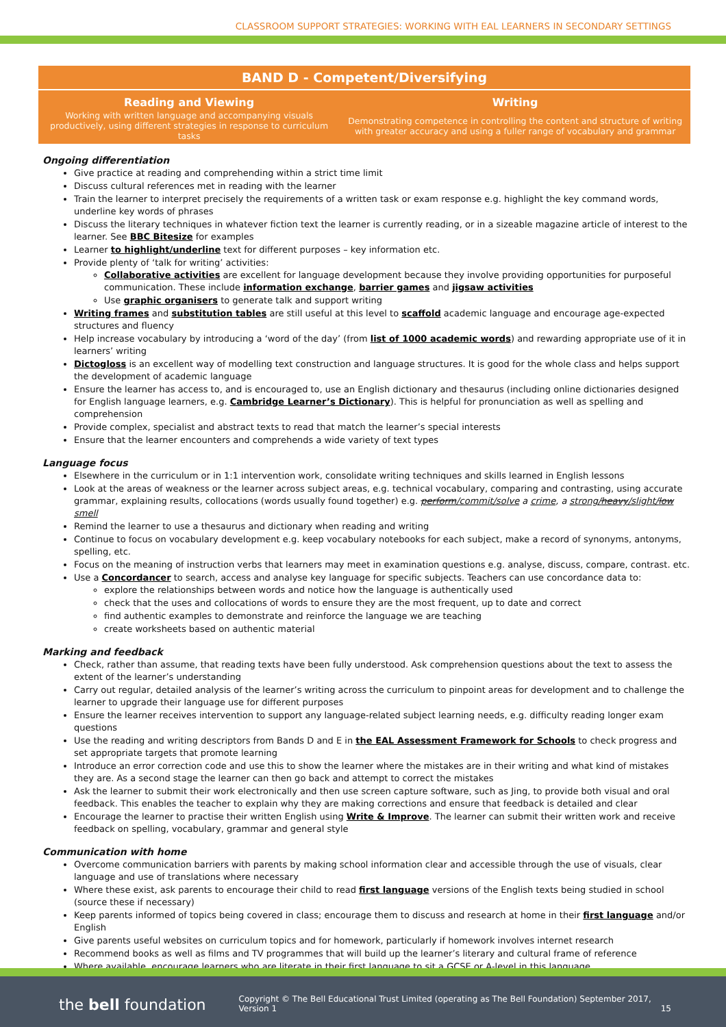CLASSROOM SUPPORT STRATEGIES: WORKING WITH EAL LEARNERS IN SECONDARY SETTINGS
| BAND D - Competent/Diversifying | |
| --- | --- |
| Reading and Viewing | Writing |
| Working with written language and accompanying visuals productively, using different strategies in response to curriculum tasks | Demonstrating competence in controlling the content and structure of writing with greater accuracy and using a fuller range of vocabulary and grammar |
Ongoing differentiation
Give practice at reading and comprehending within a strict time limit
Discuss cultural references met in reading with the learner
Train the learner to interpret precisely the requirements of a written task or exam response e.g. highlight the key command words, underline key words of phrases
Discuss the literary techniques in whatever fiction text the learner is currently reading, or in a sizeable magazine article of interest to the learner. See BBC Bitesize for examples
Learner to highlight/underline text for different purposes – key information etc.
Provide plenty of ‘talk for writing’ activities:
Collaborative activities are excellent for language development because they involve providing opportunities for purposeful communication. These include information exchange, barrier games and jigsaw activities
Use graphic organisers to generate talk and support writing
Writing frames and substitution tables are still useful at this level to scaffold academic language and encourage age-expected structures and fluency
Help increase vocabulary by introducing a ‘word of the day’ (from list of 1000 academic words) and rewarding appropriate use of it in learners’ writing
Dictogloss is an excellent way of modelling text construction and language structures. It is good for the whole class and helps support the development of academic language
Ensure the learner has access to, and is encouraged to, use an English dictionary and thesaurus (including online dictionaries designed for English language learners, e.g. Cambridge Learner’s Dictionary). This is helpful for pronunciation as well as spelling and comprehension
Provide complex, specialist and abstract texts to read that match the learner’s special interests
Ensure that the learner encounters and comprehends a wide variety of text types
Language focus
Elsewhere in the curriculum or in 1:1 intervention work, consolidate writing techniques and skills learned in English lessons
Look at the areas of weakness or the learner across subject areas, e.g. technical vocabulary, comparing and contrasting, using accurate grammar, explaining results, collocations (words usually found together) e.g. perform/commit/solve a crime, a strong/heavy/slight/low smell
Remind the learner to use a thesaurus and dictionary when reading and writing
Continue to focus on vocabulary development e.g. keep vocabulary notebooks for each subject, make a record of synonyms, antonyms, spelling, etc.
Focus on the meaning of instruction verbs that learners may meet in examination questions e.g. analyse, discuss, compare, contrast. etc.
Use a Concordancer to search, access and analyse key language for specific subjects. Teachers can use concordance data to:
explore the relationships between words and notice how the language is authentically used
check that the uses and collocations of words to ensure they are the most frequent, up to date and correct
find authentic examples to demonstrate and reinforce the language we are teaching
create worksheets based on authentic material
Marking and feedback
Check, rather than assume, that reading texts have been fully understood. Ask comprehension questions about the text to assess the extent of the learner’s understanding
Carry out regular, detailed analysis of the learner’s writing across the curriculum to pinpoint areas for development and to challenge the learner to upgrade their language use for different purposes
Ensure the learner receives intervention to support any language-related subject learning needs, e.g. difficulty reading longer exam questions
Use the reading and writing descriptors from Bands D and E in the EAL Assessment Framework for Schools to check progress and set appropriate targets that promote learning
Introduce an error correction code and use this to show the learner where the mistakes are in their writing and what kind of mistakes they are. As a second stage the learner can then go back and attempt to correct the mistakes
Ask the learner to submit their work electronically and then use screen capture software, such as Jing, to provide both visual and oral feedback. This enables the teacher to explain why they are making corrections and ensure that feedback is detailed and clear
Encourage the learner to practise their written English using Write & Improve. The learner can submit their written work and receive feedback on spelling, vocabulary, grammar and general style
Communication with home
Overcome communication barriers with parents by making school information clear and accessible through the use of visuals, clear language and use of translations where necessary
Where these exist, ask parents to encourage their child to read first language versions of the English texts being studied in school (source these if necessary)
Keep parents informed of topics being covered in class; encourage them to discuss and research at home in their first language and/or English
Give parents useful websites on curriculum topics and for homework, particularly if homework involves internet research
Recommend books as well as films and TV programmes that will build up the learner’s literary and cultural frame of reference
Where available, encourage learners who are literate in their first language to sit a GCSE or A-level in this language
the bell foundation
Copyright © The Bell Educational Trust Limited (operating as The Bell Foundation) September 2017, Version 1 15